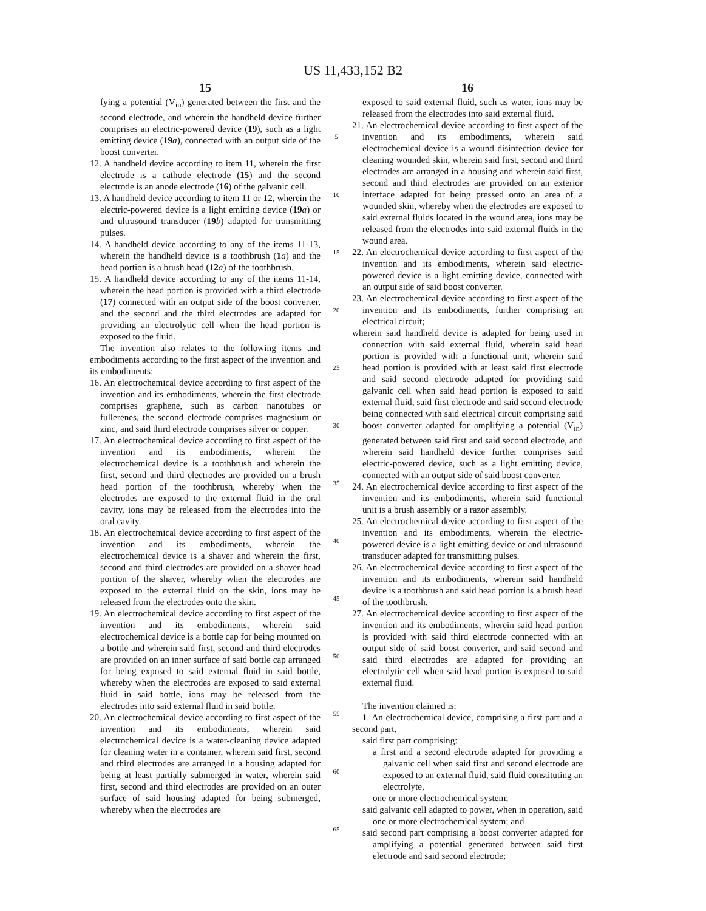US 11,433,152 B2
15
fying a potential (V<sub>in</sub>) generated between the first and the second electrode, and wherein the handheld device further comprises an electric-powered device (19), such as a light emitting device (19 a), connected with an output side of the boost converter.
12. A handheld device according to item 11, wherein the first electrode is a cathode electrode (15) and the second electrode is an anode electrode (16) of the galvanic cell.
13. A handheld device according to item 11 or 12, wherein the electric-powered device is a light emitting device (19 a) or and ultrasound transducer (19 b) adapted for transmitting pulses.
14. A handheld device according to any of the items 11-13, wherein the handheld device is a toothbrush (1 a) and the head portion is a brush head (12 a) of the toothbrush.
15. A handheld device according to any of the items 11-14, wherein the head portion is provided with a third electrode (17) connected with an output side of the boost converter, and the second and the third electrodes are adapted for providing an electrolytic cell when the head portion is exposed to the fluid.
The invention also relates to the following items and embodiments according to the first aspect of the invention and its embodiments:
16. An electrochemical device according to first aspect of the invention and its embodiments, wherein the first electrode comprises graphene, such as carbon nanotubes or fullerenes, the second electrode comprises magnesium or zinc, and said third electrode comprises silver or copper.
17. An electrochemical device according to first aspect of the invention and its embodiments, wherein the electrochemical device is a toothbrush and wherein the first, second and third electrodes are provided on a brush head portion of the toothbrush, whereby when the electrodes are exposed to the external fluid in the oral cavity, ions may be released from the electrodes into the oral cavity.
18. An electrochemical device according to first aspect of the invention and its embodiments, wherein the electrochemical device is a shaver and wherein the first, second and third electrodes are provided on a shaver head portion of the shaver, whereby when the electrodes are exposed to the external fluid on the skin, ions may be released from the electrodes onto the skin.
19. An electrochemical device according to first aspect of the invention and its embodiments, wherein said electrochemical device is a bottle cap for being mounted on a bottle and wherein said first, second and third electrodes are provided on an inner surface of said bottle cap arranged for being exposed to said external fluid in said bottle, whereby when the electrodes are exposed to said external fluid in said bottle, ions may be released from the electrodes into said external fluid in said bottle.
20. An electrochemical device according to first aspect of the invention and its embodiments, wherein said electrochemical device is a water-cleaning device adapted for cleaning water in a container, wherein said first, second and third electrodes are arranged in a housing adapted for being at least partially submerged in water, wherein said first, second and third electrodes are provided on an outer surface of said housing adapted for being submerged, whereby when the electrodes are
5
10
15
20
25
30
35
40
45
50
55
60
65
16
exposed to said external fluid, such as water, ions may be released from the electrodes into said external fluid.
21. An electrochemical device according to first aspect of the invention and its embodiments, wherein said electrochemical device is a wound disinfection device for cleaning wounded skin, wherein said first, second and third electrodes are arranged in a housing and wherein said first, second and third electrodes are provided on an exterior interface adapted for being pressed onto an area of a wounded skin, whereby when the electrodes are exposed to said external fluids located in the wound area, ions may be released from the electrodes into said external fluids in the wound area.
22. An electrochemical device according to first aspect of the invention and its embodiments, wherein said electric-powered device is a light emitting device, connected with an output side of said boost converter.
23. An electrochemical device according to first aspect of the invention and its embodiments, further comprising an electrical circuit;
wherein said handheld device is adapted for being used in connection with said external fluid, wherein said head portion is provided with a functional unit, wherein said head portion is provided with at least said first electrode and said second electrode adapted for providing said galvanic cell when said head portion is exposed to said external fluid, said first electrode and said second electrode being connected with said electrical circuit comprising said boost converter adapted for amplifying a potential (V<sub>in</sub>) generated between said first and said second electrode, and wherein said handheld device further comprises said electric-powered device, such as a light emitting device, connected with an output side of said boost converter.
24. An electrochemical device according to first aspect of the invention and its embodiments, wherein said functional unit is a brush assembly or a razor assembly.
25. An electrochemical device according to first aspect of the invention and its embodiments, wherein the electric-powered device is a light emitting device or and ultrasound transducer adapted for transmitting pulses.
26. An electrochemical device according to first aspect of the invention and its embodiments, wherein said handheld device is a toothbrush and said head portion is a brush head of the toothbrush.
27. An electrochemical device according to first aspect of the invention and its embodiments, wherein said head portion is provided with said third electrode connected with an output side of said boost converter, and said second and said third electrodes are adapted for providing an electrolytic cell when said head portion is exposed to said external fluid.
The invention claimed is:
1. An electrochemical device, comprising a first part and a second part,
said first part comprising:
a first and a second electrode adapted for providing a galvanic cell when said first and second electrode are exposed to an external fluid, said fluid constituting an electrolyte,
one or more electrochemical system;
said galvanic cell adapted to power, when in operation, said one or more electrochemical system; and
said second part comprising a boost converter adapted for amplifying a potential generated between said first electrode and said second electrode;